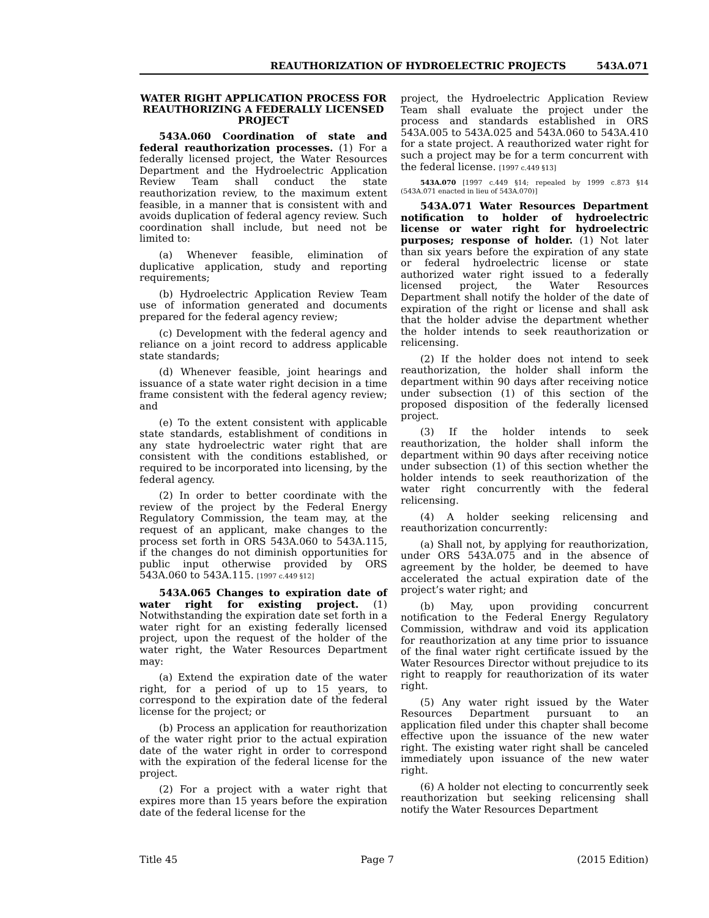REAUTHORIZATION OF HYDROELECTRIC PROJECTS 543A.071
WATER RIGHT APPLICATION PROCESS FOR REAUTHORIZING A FEDERALLY LICENSED PROJECT
543A.060 Coordination of state and federal reauthorization processes. (1) For a federally licensed project, the Water Resources Department and the Hydroelectric Application Review Team shall conduct the state reauthorization review, to the maximum extent feasible, in a manner that is consistent with and avoids duplication of federal agency review. Such coordination shall include, but need not be limited to:
(a) Whenever feasible, elimination of duplicative application, study and reporting requirements;
(b) Hydroelectric Application Review Team use of information generated and documents prepared for the federal agency review;
(c) Development with the federal agency and reliance on a joint record to address applicable state standards;
(d) Whenever feasible, joint hearings and issuance of a state water right decision in a time frame consistent with the federal agency review; and
(e) To the extent consistent with applicable state standards, establishment of conditions in any state hydroelectric water right that are consistent with the conditions established, or required to be incorporated into licensing, by the federal agency.
(2) In order to better coordinate with the review of the project by the Federal Energy Regulatory Commission, the team may, at the request of an applicant, make changes to the process set forth in ORS 543A.060 to 543A.115, if the changes do not diminish opportunities for public input otherwise provided by ORS 543A.060 to 543A.115. [1997 c.449 §12]
543A.065 Changes to expiration date of water right for existing project. (1) Notwithstanding the expiration date set forth in a water right for an existing federally licensed project, upon the request of the holder of the water right, the Water Resources Department may:
(a) Extend the expiration date of the water right, for a period of up to 15 years, to correspond to the expiration date of the federal license for the project; or
(b) Process an application for reauthorization of the water right prior to the actual expiration date of the water right in order to correspond with the expiration of the federal license for the project.
(2) For a project with a water right that expires more than 15 years before the expiration date of the federal license for the
project, the Hydroelectric Application Review Team shall evaluate the project under the process and standards established in ORS 543A.005 to 543A.025 and 543A.060 to 543A.410 for a state project. A reauthorized water right for such a project may be for a term concurrent with the federal license. [1997 c.449 §13]
543A.070 [1997 c.449 §14; repealed by 1999 c.873 §14 (543A.071 enacted in lieu of 543A.070)]
543A.071 Water Resources Department notification to holder of hydroelectric license or water right for hydroelectric purposes; response of holder. (1) Not later than six years before the expiration of any state or federal hydroelectric license or state authorized water right issued to a federally licensed project, the Water Resources Department shall notify the holder of the date of expiration of the right or license and shall ask that the holder advise the department whether the holder intends to seek reauthorization or relicensing.
(2) If the holder does not intend to seek reauthorization, the holder shall inform the department within 90 days after receiving notice under subsection (1) of this section of the proposed disposition of the federally licensed project.
(3) If the holder intends to seek reauthorization, the holder shall inform the department within 90 days after receiving notice under subsection (1) of this section whether the holder intends to seek reauthorization of the water right concurrently with the federal relicensing.
(4) A holder seeking relicensing and reauthorization concurrently:
(a) Shall not, by applying for reauthorization, under ORS 543A.075 and in the absence of agreement by the holder, be deemed to have accelerated the actual expiration date of the project’s water right; and
(b) May, upon providing concurrent notification to the Federal Energy Regulatory Commission, withdraw and void its application for reauthorization at any time prior to issuance of the final water right certificate issued by the Water Resources Director without prejudice to its right to reapply for reauthorization of its water right.
(5) Any water right issued by the Water Resources Department pursuant to an application filed under this chapter shall become effective upon the issuance of the new water right. The existing water right shall be canceled immediately upon issuance of the new water right.
(6) A holder not electing to concurrently seek reauthorization but seeking relicensing shall notify the Water Resources Department
Title 45 Page 7 (2015 Edition)